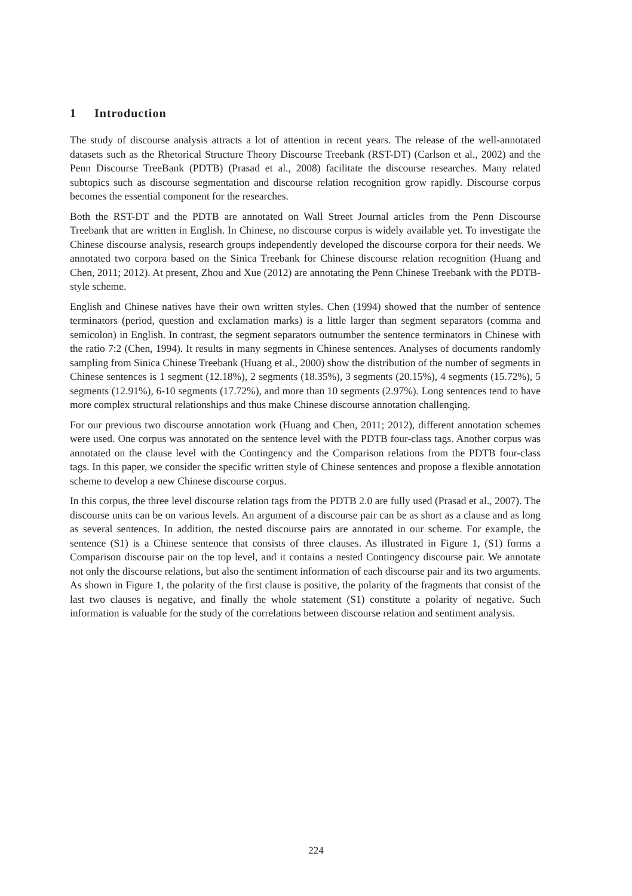1 Introduction
The study of discourse analysis attracts a lot of attention in recent years. The release of the well-annotated datasets such as the Rhetorical Structure Theory Discourse Treebank (RST-DT) (Carlson et al., 2002) and the Penn Discourse TreeBank (PDTB) (Prasad et al., 2008) facilitate the discourse researches. Many related subtopics such as discourse segmentation and discourse relation recognition grow rapidly. Discourse corpus becomes the essential component for the researches.
Both the RST-DT and the PDTB are annotated on Wall Street Journal articles from the Penn Discourse Treebank that are written in English. In Chinese, no discourse corpus is widely available yet. To investigate the Chinese discourse analysis, research groups independently developed the discourse corpora for their needs. We annotated two corpora based on the Sinica Treebank for Chinese discourse relation recognition (Huang and Chen, 2011; 2012). At present, Zhou and Xue (2012) are annotating the Penn Chinese Treebank with the PDTB-style scheme.
English and Chinese natives have their own written styles. Chen (1994) showed that the number of sentence terminators (period, question and exclamation marks) is a little larger than segment separators (comma and semicolon) in English. In contrast, the segment separators outnumber the sentence terminators in Chinese with the ratio 7:2 (Chen, 1994). It results in many segments in Chinese sentences. Analyses of documents randomly sampling from Sinica Chinese Treebank (Huang et al., 2000) show the distribution of the number of segments in Chinese sentences is 1 segment (12.18%), 2 segments (18.35%), 3 segments (20.15%), 4 segments (15.72%), 5 segments (12.91%), 6-10 segments (17.72%), and more than 10 segments (2.97%). Long sentences tend to have more complex structural relationships and thus make Chinese discourse annotation challenging.
For our previous two discourse annotation work (Huang and Chen, 2011; 2012), different annotation schemes were used. One corpus was annotated on the sentence level with the PDTB four-class tags. Another corpus was annotated on the clause level with the Contingency and the Comparison relations from the PDTB four-class tags. In this paper, we consider the specific written style of Chinese sentences and propose a flexible annotation scheme to develop a new Chinese discourse corpus.
In this corpus, the three level discourse relation tags from the PDTB 2.0 are fully used (Prasad et al., 2007). The discourse units can be on various levels. An argument of a discourse pair can be as short as a clause and as long as several sentences. In addition, the nested discourse pairs are annotated in our scheme. For example, the sentence (S1) is a Chinese sentence that consists of three clauses. As illustrated in Figure 1, (S1) forms a Comparison discourse pair on the top level, and it contains a nested Contingency discourse pair. We annotate not only the discourse relations, but also the sentiment information of each discourse pair and its two arguments. As shown in Figure 1, the polarity of the first clause is positive, the polarity of the fragments that consist of the last two clauses is negative, and finally the whole statement (S1) constitute a polarity of negative. Such information is valuable for the study of the correlations between discourse relation and sentiment analysis.
224